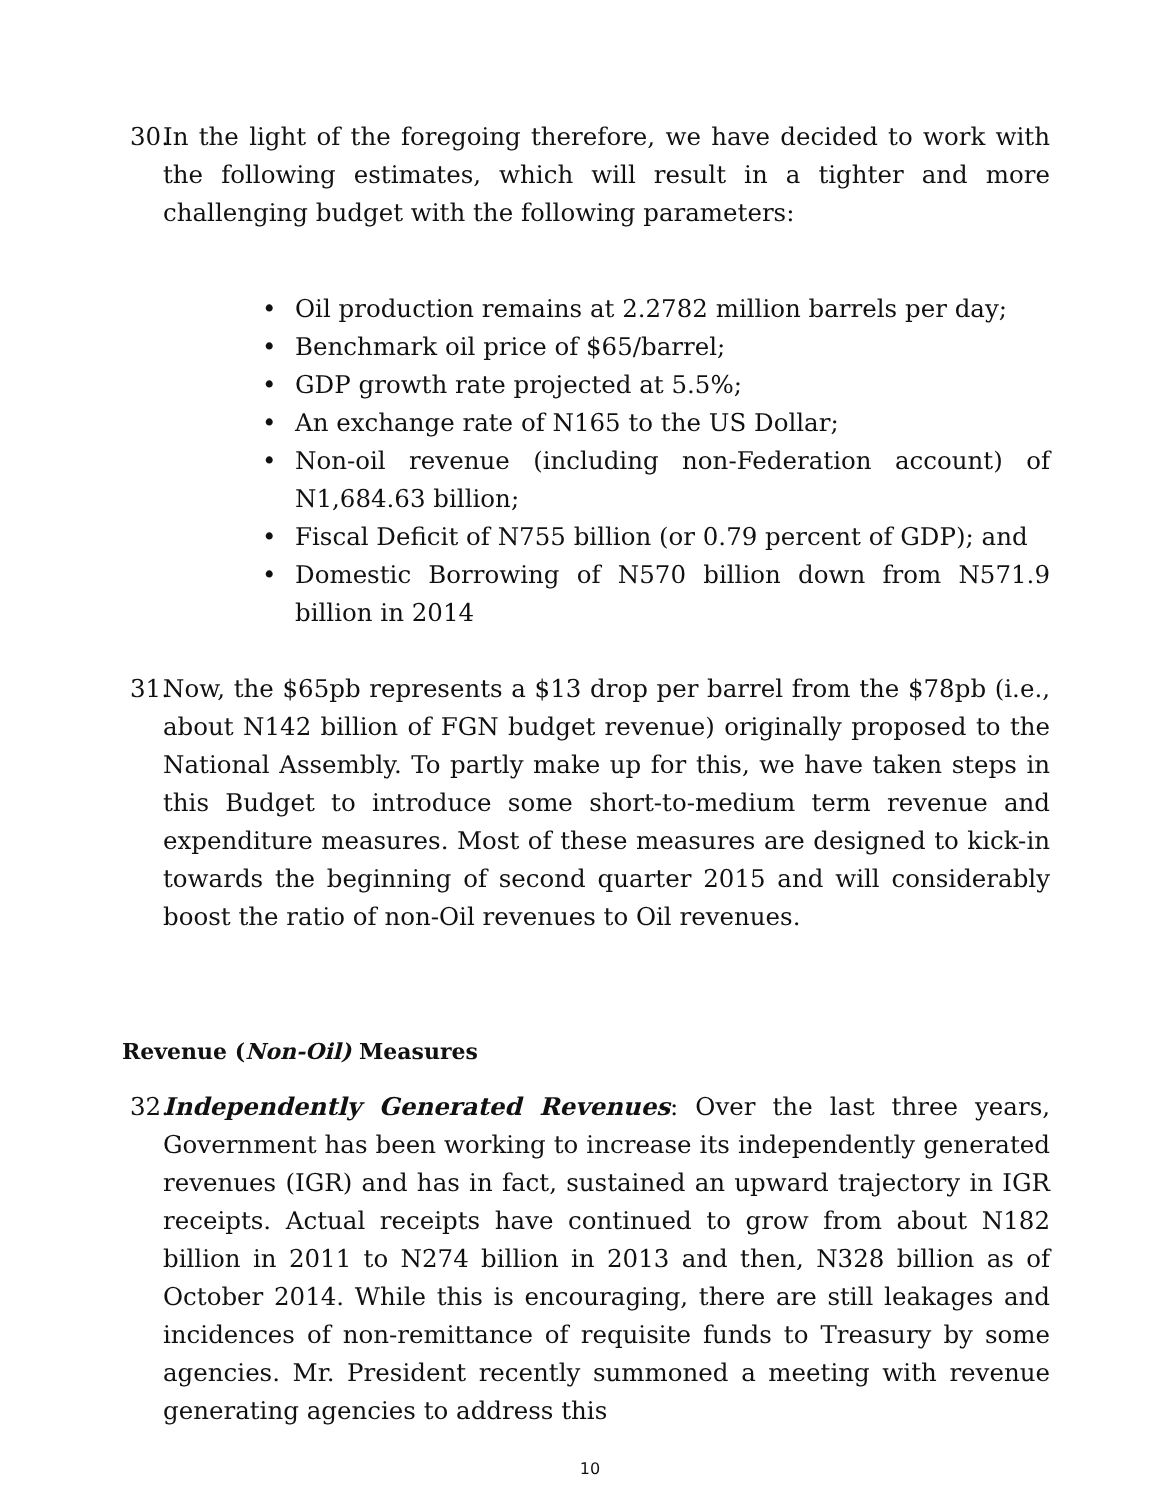30. In the light of the foregoing therefore, we have decided to work with the following estimates, which will result in a tighter and more challenging budget with the following parameters:
• Oil production remains at 2.2782 million barrels per day;
• Benchmark oil price of $65/barrel;
• GDP growth rate projected at 5.5%;
• An exchange rate of N165 to the US Dollar;
• Non-oil revenue (including non-Federation account) of N1,684.63 billion;
• Fiscal Deficit of N755 billion (or 0.79 percent of GDP); and
• Domestic Borrowing of N570 billion down from N571.9 billion in 2014
31. Now, the $65pb represents a $13 drop per barrel from the $78pb (i.e., about N142 billion of FGN budget revenue) originally proposed to the National Assembly. To partly make up for this, we have taken steps in this Budget to introduce some short-to-medium term revenue and expenditure measures. Most of these measures are designed to kick-in towards the beginning of second quarter 2015 and will considerably boost the ratio of non-Oil revenues to Oil revenues.
Revenue (Non-Oil) Measures
32. Independently Generated Revenues: Over the last three years, Government has been working to increase its independently generated revenues (IGR) and has in fact, sustained an upward trajectory in IGR receipts. Actual receipts have continued to grow from about N182 billion in 2011 to N274 billion in 2013 and then, N328 billion as of October 2014. While this is encouraging, there are still leakages and incidences of non-remittance of requisite funds to Treasury by some agencies. Mr. President recently summoned a meeting with revenue generating agencies to address this
10